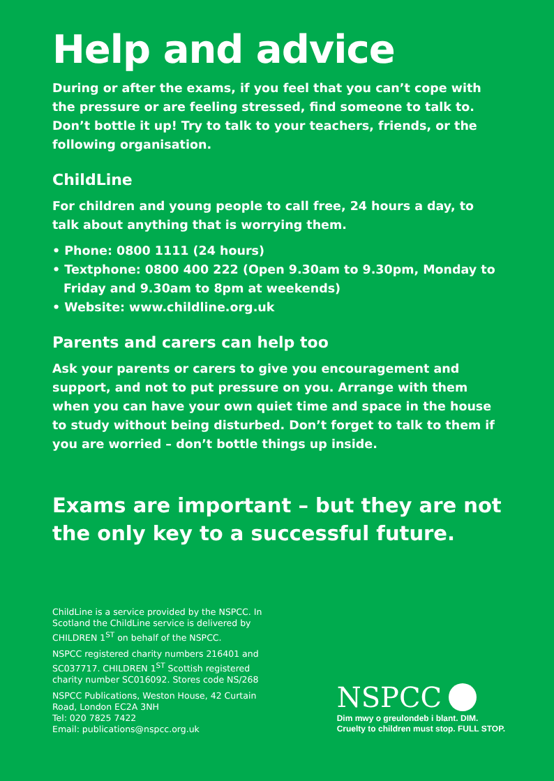Help and advice
During or after the exams, if you feel that you can’t cope with the pressure or are feeling stressed, find someone to talk to. Don’t bottle it up! Try to talk to your teachers, friends, or the following organisation.
ChildLine
For children and young people to call free, 24 hours a day, to talk about anything that is worrying them.
• Phone: 0800 1111 (24 hours)
• Textphone: 0800 400 222 (Open 9.30am to 9.30pm, Monday to Friday and 9.30am to 8pm at weekends)
• Website: www.childline.org.uk
Parents and carers can help too
Ask your parents or carers to give you encouragement and support, and not to put pressure on you. Arrange with them when you can have your own quiet time and space in the house to study without being disturbed. Don’t forget to talk to them if you are worried – don’t bottle things up inside.
Exams are important – but they are not the only key to a successful future.
ChildLine is a service provided by the NSPCC. In Scotland the ChildLine service is delivered by CHILDREN 1<sup>ST</sup> on behalf of the NSPCC.
NSPCC registered charity numbers 216401 and SC037717. CHILDREN 1<sup>ST</sup> Scottish registered charity number SC016092. Stores code NS/268
NSPCC Publications, Weston House, 42 Curtain Road, London EC2A 3NH
Tel: 020 7825 7422
Email: publications@nspcc.org.uk
NSPCC
Dim mwy o greulondeb i blant. DIM.
Cruelty to children must stop. FULL STOP.